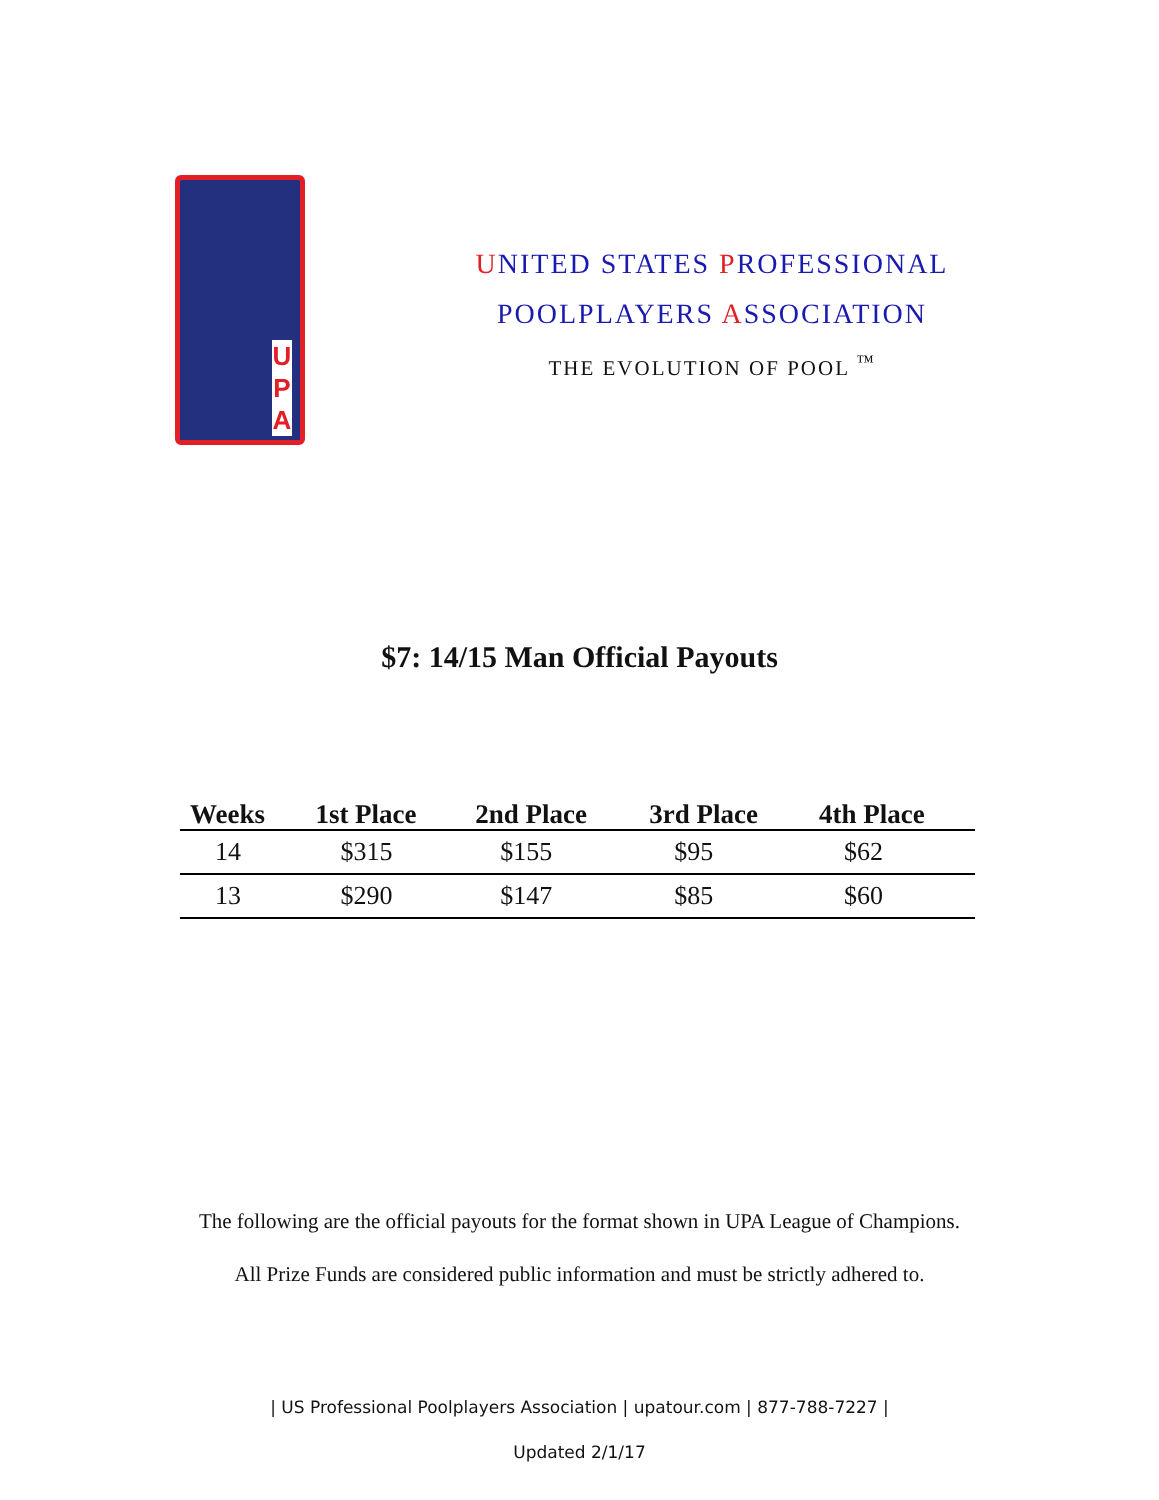U P A
UNITED STATES PROFESSIONAL
POOLPLAYERS ASSOCIATION
THE EVOLUTION OF POOL <sup>™</sup>
$7: 14/15 Man Official Payouts
| Weeks | 1st Place | 2nd Place | 3rd Place | 4th Place |
| --- | --- | --- | --- | --- |
| 14 | $315 | $155 | $95 | $62 |
| 13 | $290 | $147 | $85 | $60 |
The following are the official payouts for the format shown in UPA League of Champions.
All Prize Funds are considered public information and must be strictly adhered to.
| US Professional Poolplayers Association | upatour.com | 877-788-7227 |
Updated 2/1/17